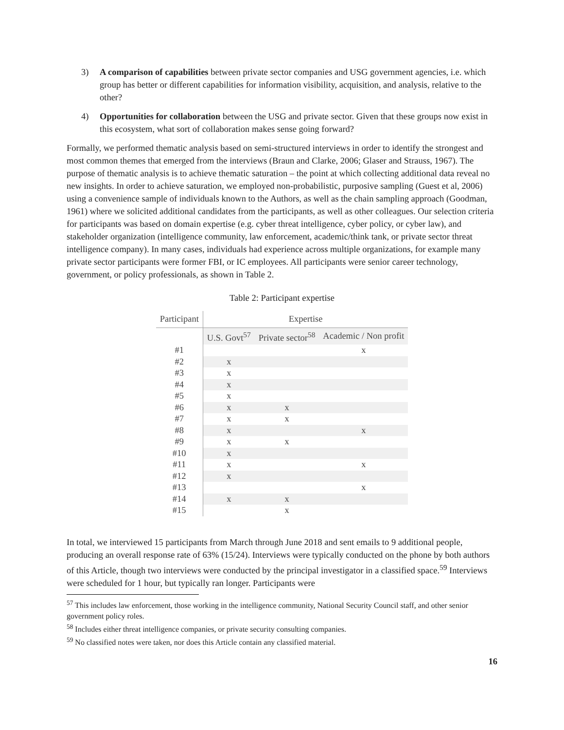3) A comparison of capabilities between private sector companies and USG government agencies, i.e. which group has better or different capabilities for information visibility, acquisition, and analysis, relative to the other?
4) Opportunities for collaboration between the USG and private sector. Given that these groups now exist in this ecosystem, what sort of collaboration makes sense going forward?
Formally, we performed thematic analysis based on semi-structured interviews in order to identify the strongest and most common themes that emerged from the interviews (Braun and Clarke, 2006; Glaser and Strauss, 1967). The purpose of thematic analysis is to achieve thematic saturation – the point at which collecting additional data reveal no new insights. In order to achieve saturation, we employed non-probabilistic, purposive sampling (Guest et al, 2006) using a convenience sample of individuals known to the Authors, as well as the chain sampling approach (Goodman, 1961) where we solicited additional candidates from the participants, as well as other colleagues. Our selection criteria for participants was based on domain expertise (e.g. cyber threat intelligence, cyber policy, or cyber law), and stakeholder organization (intelligence community, law enforcement, academic/think tank, or private sector threat intelligence company). In many cases, individuals had experience across multiple organizations, for example many private sector participants were former FBI, or IC employees. All participants were senior career technology, government, or policy professionals, as shown in Table 2.
Table 2: Participant expertise
| Participant | Expertise | | |
| --- | --- | --- | --- |
| | U.S. Govt<sup>57</sup> | Private sector<sup>58</sup> | Academic / Non profit |
| #1 | | | x |
| #2 | x | | |
| #3 | x | | |
| #4 | x | | |
| #5 | x | | |
| #6 | x | x | |
| #7 | x | x | |
| #8 | x | | x |
| #9 | x | x | |
| #10 | x | | |
| #11 | x | | x |
| #12 | x | | |
| #13 | | | x |
| #14 | x | x | |
| #15 | | x | |
In total, we interviewed 15 participants from March through June 2018 and sent emails to 9 additional people, producing an overall response rate of 63% (15/24). Interviews were typically conducted on the phone by both authors of this Article, though two interviews were conducted by the principal investigator in a classified space.<sup>59</sup> Interviews were scheduled for 1 hour, but typically ran longer. Participants were
<sup>57</sup> This includes law enforcement, those working in the intelligence community, National Security Council staff, and other senior government policy roles.
<sup>58</sup> Includes either threat intelligence companies, or private security consulting companies.
<sup>59</sup> No classified notes were taken, nor does this Article contain any classified material.
16